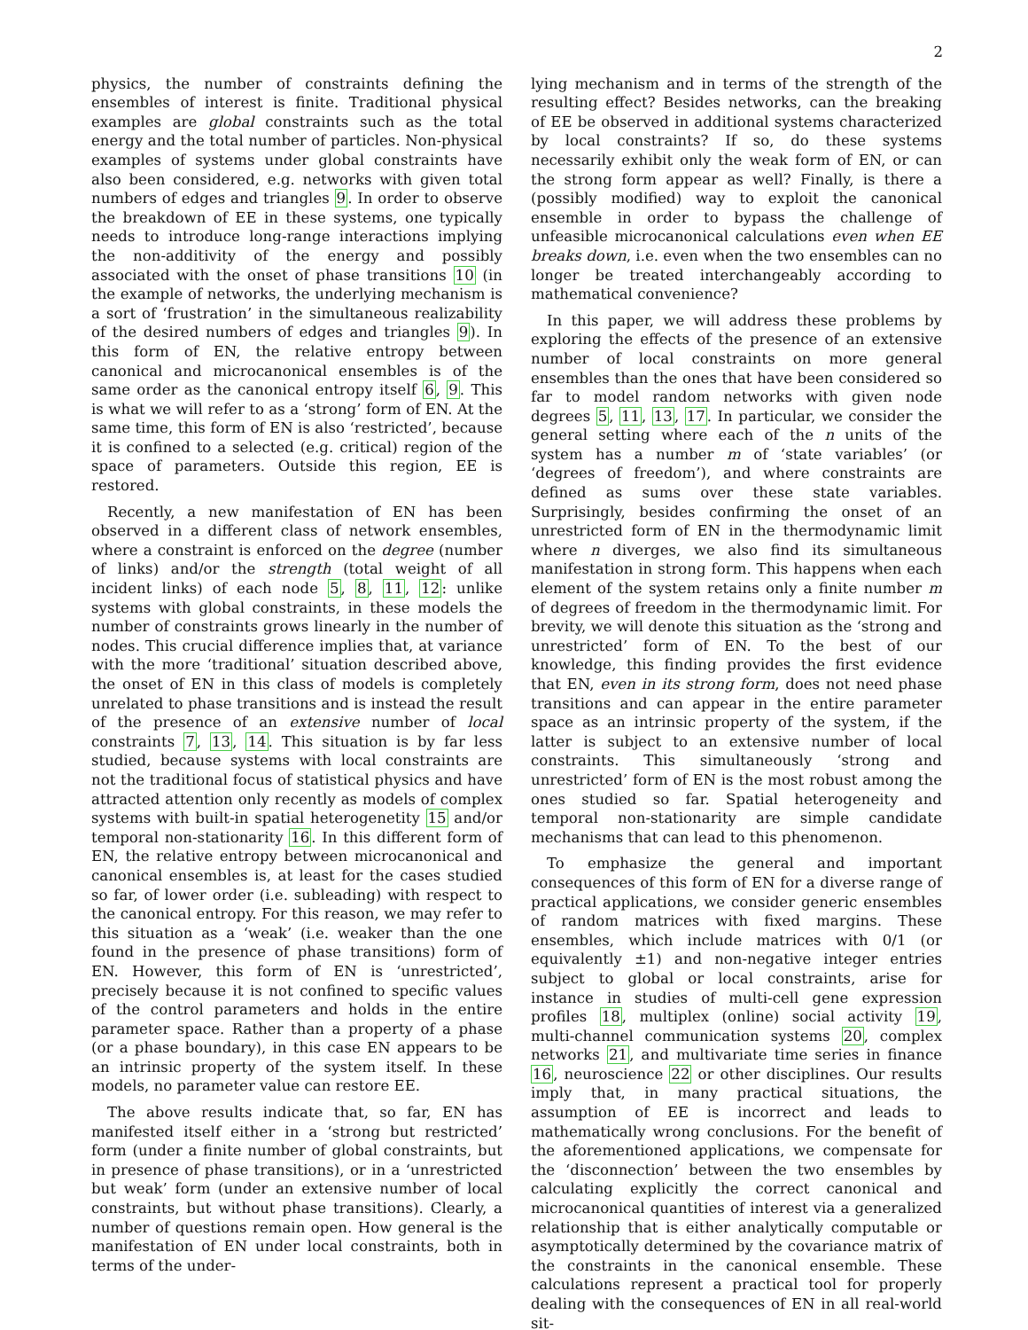2
physics, the number of constraints defining the ensembles of interest is finite. Traditional physical examples are global constraints such as the total energy and the total number of particles. Non-physical examples of systems under global constraints have also been considered, e.g. networks with given total numbers of edges and triangles 9. In order to observe the breakdown of EE in these systems, one typically needs to introduce long-range interactions implying the non-additivity of the energy and possibly associated with the onset of phase transitions 10 (in the example of networks, the underlying mechanism is a sort of ‘frustration’ in the simultaneous realizability of the desired numbers of edges and triangles 9). In this form of EN, the relative entropy between canonical and microcanonical ensembles is of the same order as the canonical entropy itself 6, 9. This is what we will refer to as a ‘strong’ form of EN. At the same time, this form of EN is also ‘restricted’, because it is confined to a selected (e.g. critical) region of the space of parameters. Outside this region, EE is restored.
Recently, a new manifestation of EN has been observed in a different class of network ensembles, where a constraint is enforced on the degree (number of links) and/or the strength (total weight of all incident links) of each node 5, 8, 11, 12: unlike systems with global constraints, in these models the number of constraints grows linearly in the number of nodes. This crucial difference implies that, at variance with the more ‘traditional’ situation described above, the onset of EN in this class of models is completely unrelated to phase transitions and is instead the result of the presence of an extensive number of local constraints 7, 13, 14. This situation is by far less studied, because systems with local constraints are not the traditional focus of statistical physics and have attracted attention only recently as models of complex systems with built-in spatial heterogenetity 15 and/or temporal non-stationarity 16. In this different form of EN, the relative entropy between microcanonical and canonical ensembles is, at least for the cases studied so far, of lower order (i.e. subleading) with respect to the canonical entropy. For this reason, we may refer to this situation as a ‘weak’ (i.e. weaker than the one found in the presence of phase transitions) form of EN. However, this form of EN is ‘unrestricted’, precisely because it is not confined to specific values of the control parameters and holds in the entire parameter space. Rather than a property of a phase (or a phase boundary), in this case EN appears to be an intrinsic property of the system itself. In these models, no parameter value can restore EE.
The above results indicate that, so far, EN has manifested itself either in a ‘strong but restricted’ form (under a finite number of global constraints, but in presence of phase transitions), or in a ‘unrestricted but weak’ form (under an extensive number of local constraints, but without phase transitions). Clearly, a number of questions remain open. How general is the manifestation of EN under local constraints, both in terms of the under-
lying mechanism and in terms of the strength of the resulting effect? Besides networks, can the breaking of EE be observed in additional systems characterized by local constraints? If so, do these systems necessarily exhibit only the weak form of EN, or can the strong form appear as well? Finally, is there a (possibly modified) way to exploit the canonical ensemble in order to bypass the challenge of unfeasible microcanonical calculations even when EE breaks down, i.e. even when the two ensembles can no longer be treated interchangeably according to mathematical convenience?
In this paper, we will address these problems by exploring the effects of the presence of an extensive number of local constraints on more general ensembles than the ones that have been considered so far to model random networks with given node degrees 5, 11, 13, 17. In particular, we consider the general setting where each of the n units of the system has a number m of ‘state variables’ (or ‘degrees of freedom’), and where constraints are defined as sums over these state variables. Surprisingly, besides confirming the onset of an unrestricted form of EN in the thermodynamic limit where n diverges, we also find its simultaneous manifestation in strong form. This happens when each element of the system retains only a finite number m of degrees of freedom in the thermodynamic limit. For brevity, we will denote this situation as the ‘strong and unrestricted’ form of EN. To the best of our knowledge, this finding provides the first evidence that EN, even in its strong form, does not need phase transitions and can appear in the entire parameter space as an intrinsic property of the system, if the latter is subject to an extensive number of local constraints. This simultaneously ‘strong and unrestricted’ form of EN is the most robust among the ones studied so far. Spatial heterogeneity and temporal non-stationarity are simple candidate mechanisms that can lead to this phenomenon.
To emphasize the general and important consequences of this form of EN for a diverse range of practical applications, we consider generic ensembles of random matrices with fixed margins. These ensembles, which include matrices with 0/1 (or equivalently ±1) and non-negative integer entries subject to global or local constraints, arise for instance in studies of multi-cell gene expression profiles 18, multiplex (online) social activity 19, multi-channel communication systems 20, complex networks 21, and multivariate time series in finance 16, neuroscience 22 or other disciplines. Our results imply that, in many practical situations, the assumption of EE is incorrect and leads to mathematically wrong conclusions. For the benefit of the aforementioned applications, we compensate for the ‘disconnection’ between the two ensembles by calculating explicitly the correct canonical and microcanonical quantities of interest via a generalized relationship that is either analytically computable or asymptotically determined by the covariance matrix of the constraints in the canonical ensemble. These calculations represent a practical tool for properly dealing with the consequences of EN in all real-world sit-